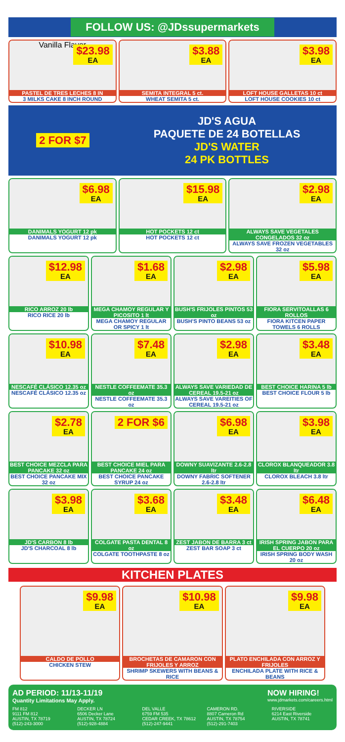FOLLOW US: @JDssupermarkets
Vanilla Flavor
$23.98
EA
PASTEL DE TRES LECHES 8 IN
3 MILKS CAKE 8 INCH ROUND
$3.88
EA
SEMITA INTEGRAL 5 ct.
WHEAT SEMITA 5 ct.
$3.98
EA
LOFT HOUSE GALLETAS 10 ct
LOFT HOUSE COOKIES 10 ct
2 FOR $7
JD'S AGUA
PAQUETE DE 24 BOTELLAS
JD'S WATER
24 PK BOTTLES
$6.98
EA
DANIMALS YOGURT 12 pk
DANIMALS YOGURT 12 pk
$15.98
EA
HOT POCKETS 12 ct
HOT POCKETS 12 ct
$2.98
EA
ALWAYS SAVE VEGETALES CONGELADOS 32 oz
ALWAYS SAVE FROZEN VEGETABLES 32 oz
$12.98
EA
RICO ARROZ 20 lb
RICO RICE 20 lb
$1.68
EA
MEGA CHAMOY REGULAR Y PICOSITO 1 lt
MEGA CHAMOY REGULAR OR SPICY 1 lt
$2.98
EA
BUSH'S FRIJOLES PINTOS 53 oz
BUSH'S PINTO BEANS 53 oz
$5.98
EA
FIORA SERVITOALLAS 6 ROLLOS
FIORA KITCEN PAPER TOWELS 6 ROLLS
$10.98
EA
NESCAFÉ CLÁSICO 12.35 oz
NESCAFÉ CLÁSICO 12.35 oz
$7.48
EA
NESTLE COFFEEMATE 35.3 oz
NESTLE COFFEEMATE 35.3 oz
$2.98
EA
ALWAYS SAVE VARIEDAD DE CEREAL 19.5-21 oz
ALWAYS SAVE VAREITIES OF CEREAL 19.5-21 oz
$3.48
EA
BEST CHOICE HARINA 5 lb
BEST CHOICE FLOUR 5 lb
$2.78
EA
BEST CHOICE MEZCLA PARA PANCAKE 32 oz
BEST CHOICE PANCAKE MIX 32 oz
2 FOR $6
BEST CHOICE MIEL PARA PANCAKE 24 oz
BEST CHOICE PANCAKE SYRUP 24 oz
$6.98
EA
DOWNY SUAVIZANTE 2.6-2.8 ltr
DOWNY FABRIC SOFTENER 2.6-2.8 ltr
$3.98
EA
CLOROX BLANQUEADOR 3.8 ltr
CLOROX BLEACH 3.8 ltr
$3.98
EA
JD'S CARBON 8 lb
JD'S CHARCOAL 8 lb
$3.68
EA
COLGATE PASTA DENTAL 8 oz
COLGATE TOOTHPASTE 8 oz
$3.48
EA
ZEST JABON DE BARRA 3 ct
ZEST BAR SOAP 3 ct
$6.48
EA
IRISH SPRING JABON PARA EL CUERPO 20 oz
IRISH SPRING BODY WASH 20 oz
KITCHEN PLATES
$9.98
EA
CALDO DE POLLO
CHICKEN STEW
$10.98
EA
BROCHETAS DE CAMARON CON FRIJOLES Y ARROZ
SHRIMP SKEWERS WITH BEANS & RICE
$9.98
EA
PLATO ENCHILADA CON ARROZ Y FRIJOLES
ENCHILADA PLATE WITH RICE & BEANS
AD PERIOD: 11/13-11/19
Quantity Limitations May Apply.
NOW HIRING!
www.jdmarkets.com/careers.html
FM 812
9111 FM 812
AUSTIN, TX 78719
(512)-243-3000
DECKER LN
6506 Decker Lane
AUSTIN, TX 78724
(512)-928-4884
DEL VALLE
6759 FM 535
CEDAR CREEK, TX 78612
(512)-247-9441
CAMERON RD.
8807 Cameron Rd
AUSTIN, TX 78754
(512)-291-7403
RIVERSIDE
6214 East Riverside
AUSTIN, TX 78741